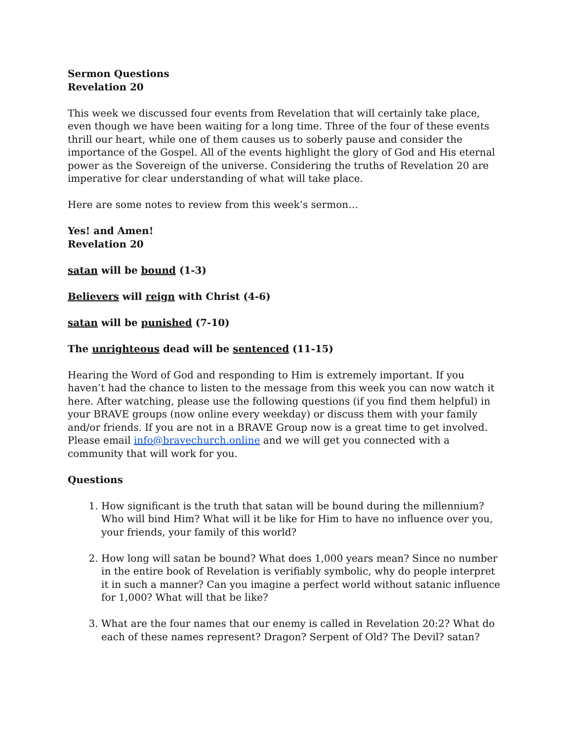Sermon Questions
Revelation 20
This week we discussed four events from Revelation that will certainly take place, even though we have been waiting for a long time. Three of the four of these events thrill our heart, while one of them causes us to soberly pause and consider the importance of the Gospel. All of the events highlight the glory of God and His eternal power as the Sovereign of the universe. Considering the truths of Revelation 20 are imperative for clear understanding of what will take place.
Here are some notes to review from this week’s sermon…
Yes! and Amen!
Revelation 20
satan will be bound (1-3)
Believers will reign with Christ (4-6)
satan will be punished (7-10)
The unrighteous dead will be sentenced (11-15)
Hearing the Word of God and responding to Him is extremely important. If you haven’t had the chance to listen to the message from this week you can now watch it here. After watching, please use the following questions (if you find them helpful) in your BRAVE groups (now online every weekday) or discuss them with your family and/or friends. If you are not in a BRAVE Group now is a great time to get involved. Please email info@bravechurch.online and we will get you connected with a community that will work for you.
Questions
1. How significant is the truth that satan will be bound during the millennium? Who will bind Him? What will it be like for Him to have no influence over you, your friends, your family of this world?
2. How long will satan be bound? What does 1,000 years mean? Since no number in the entire book of Revelation is verifiably symbolic, why do people interpret it in such a manner? Can you imagine a perfect world without satanic influence for 1,000? What will that be like?
3. What are the four names that our enemy is called in Revelation 20:2? What do each of these names represent? Dragon? Serpent of Old? The Devil? satan?